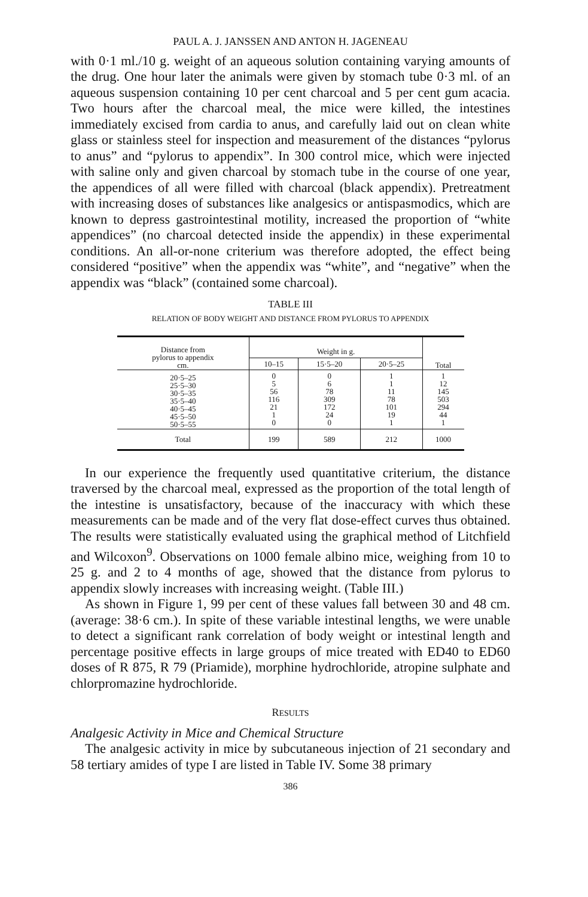PAUL A. J. JANSSEN AND ANTON H. JAGENEAU
with 0·1 ml./10 g. weight of an aqueous solution containing varying amounts of the drug. One hour later the animals were given by stomach tube 0·3 ml. of an aqueous suspension containing 10 per cent charcoal and 5 per cent gum acacia. Two hours after the charcoal meal, the mice were killed, the intestines immediately excised from cardia to anus, and carefully laid out on clean white glass or stainless steel for inspection and measurement of the distances “pylorus to anus” and “pylorus to appendix”. In 300 control mice, which were injected with saline only and given charcoal by stomach tube in the course of one year, the appendices of all were filled with charcoal (black appendix). Pretreatment with increasing doses of substances like analgesics or antispasmodics, which are known to depress gastrointestinal motility, increased the proportion of “white appendices” (no charcoal detected inside the appendix) in these experimental conditions. An all-or-none criterium was therefore adopted, the effect being considered “positive” when the appendix was “white”, and “negative” when the appendix was “black” (contained some charcoal).
TABLE III
RELATION OF BODY WEIGHT AND DISTANCE FROM PYLORUS TO APPENDIX
| Distance from pylorus to appendix cm. | Weight in g. | | | Total |
| --- | --- | --- | --- | --- |
| | 10–15 | 15·5–20 | 20·5–25 | |
| 20·5–25 25·5–30 30·5–35 35·5–40 40·5–45 45·5–50 50·5–55 | 0 5 56 116 21 1 0 | 0 6 78 309 172 24 0 | 1 1 11 78 101 19 1 | 1 12 145 503 294 44 1 |
| Total | 199 | 589 | 212 | 1000 |
In our experience the frequently used quantitative criterium, the distance traversed by the charcoal meal, expressed as the proportion of the total length of the intestine is unsatisfactory, because of the inaccuracy with which these measurements can be made and of the very flat dose-effect curves thus obtained. The results were statistically evaluated using the graphical method of Litchfield and Wilcoxon<sup>9</sup>. Observations on 1000 female albino mice, weighing from 10 to 25 g. and 2 to 4 months of age, showed that the distance from pylorus to appendix slowly increases with increasing weight. (Table III.)
As shown in Figure 1, 99 per cent of these values fall between 30 and 48 cm. (average: 38·6 cm.). In spite of these variable intestinal lengths, we were unable to detect a significant rank correlation of body weight or intestinal length and percentage positive effects in large groups of mice treated with ED40 to ED60 doses of R 875, R 79 (Priamide), morphine hydrochloride, atropine sulphate and chlorpromazine hydrochloride.
RESULTS
Analgesic Activity in Mice and Chemical Structure
The analgesic activity in mice by subcutaneous injection of 21 secondary and 58 tertiary amides of type I are listed in Table IV. Some 38 primary
386